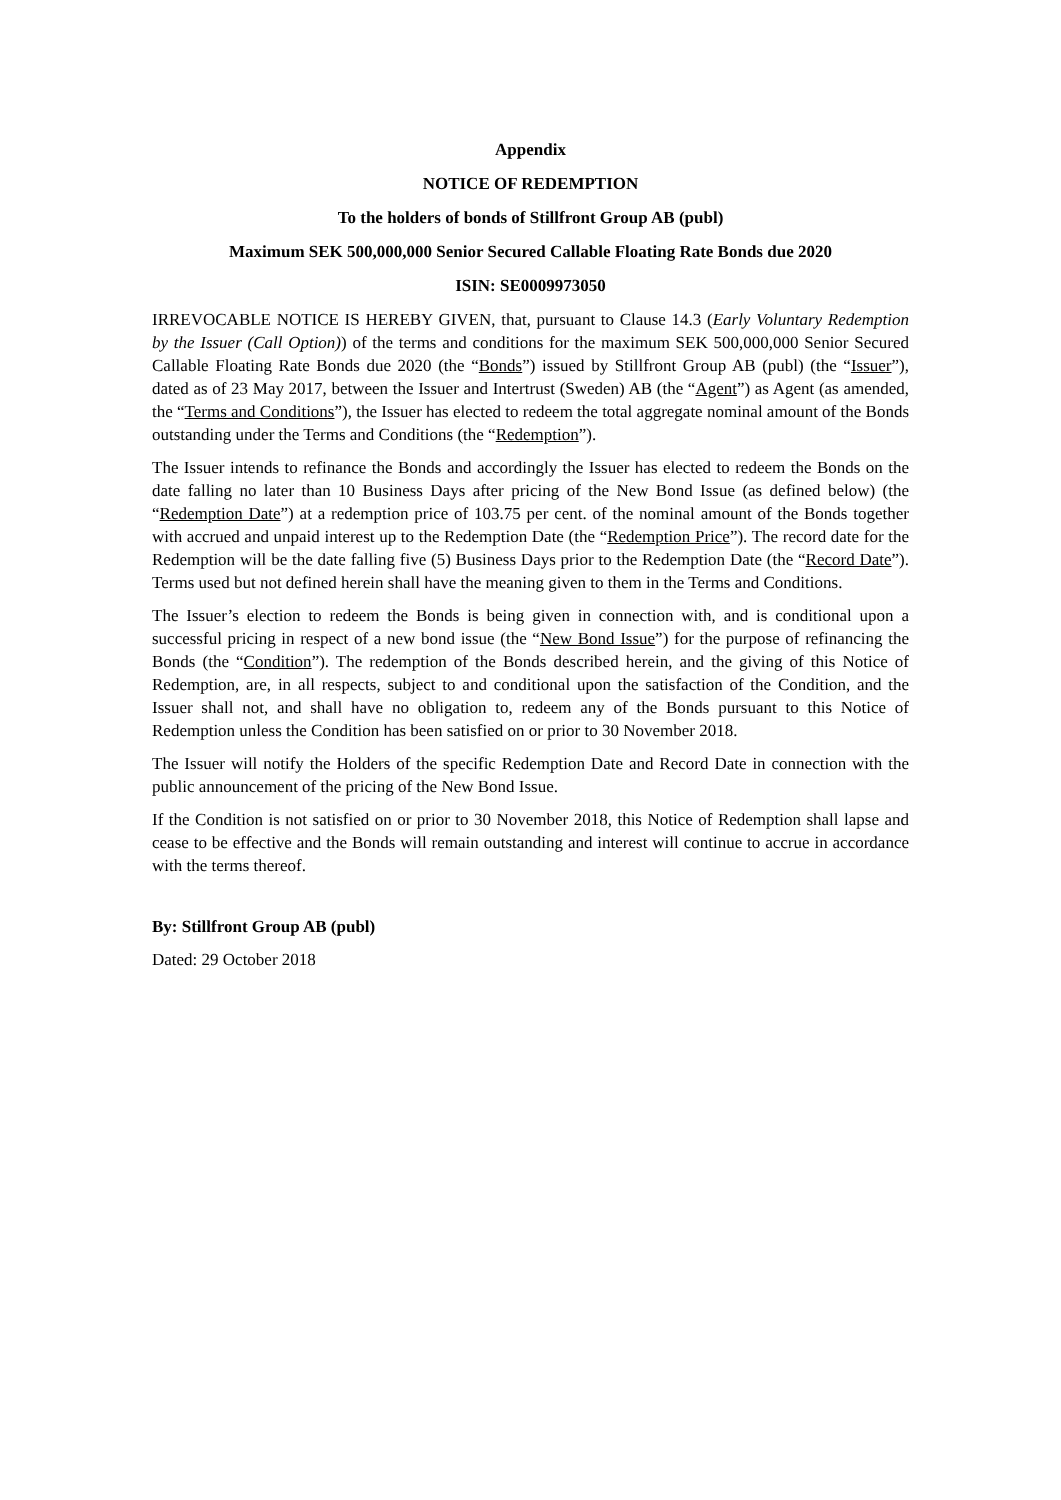Appendix
NOTICE OF REDEMPTION
To the holders of bonds of Stillfront Group AB (publ)
Maximum SEK 500,000,000 Senior Secured Callable Floating Rate Bonds due 2020
ISIN: SE0009973050
IRREVOCABLE NOTICE IS HEREBY GIVEN, that, pursuant to Clause 14.3 (Early Voluntary Redemption by the Issuer (Call Option)) of the terms and conditions for the maximum SEK 500,000,000 Senior Secured Callable Floating Rate Bonds due 2020 (the “Bonds”) issued by Stillfront Group AB (publ) (the “Issuer”), dated as of 23 May 2017, between the Issuer and Intertrust (Sweden) AB (the “Agent”) as Agent (as amended, the “Terms and Conditions”), the Issuer has elected to redeem the total aggregate nominal amount of the Bonds outstanding under the Terms and Conditions (the “Redemption”).
The Issuer intends to refinance the Bonds and accordingly the Issuer has elected to redeem the Bonds on the date falling no later than 10 Business Days after pricing of the New Bond Issue (as defined below) (the “Redemption Date”) at a redemption price of 103.75 per cent. of the nominal amount of the Bonds together with accrued and unpaid interest up to the Redemption Date (the “Redemption Price”). The record date for the Redemption will be the date falling five (5) Business Days prior to the Redemption Date (the “Record Date”). Terms used but not defined herein shall have the meaning given to them in the Terms and Conditions.
The Issuer’s election to redeem the Bonds is being given in connection with, and is conditional upon a successful pricing in respect of a new bond issue (the “New Bond Issue”) for the purpose of refinancing the Bonds (the “Condition”). The redemption of the Bonds described herein, and the giving of this Notice of Redemption, are, in all respects, subject to and conditional upon the satisfaction of the Condition, and the Issuer shall not, and shall have no obligation to, redeem any of the Bonds pursuant to this Notice of Redemption unless the Condition has been satisfied on or prior to 30 November 2018.
The Issuer will notify the Holders of the specific Redemption Date and Record Date in connection with the public announcement of the pricing of the New Bond Issue.
If the Condition is not satisfied on or prior to 30 November 2018, this Notice of Redemption shall lapse and cease to be effective and the Bonds will remain outstanding and interest will continue to accrue in accordance with the terms thereof.
By: Stillfront Group AB (publ)
Dated: 29 October 2018